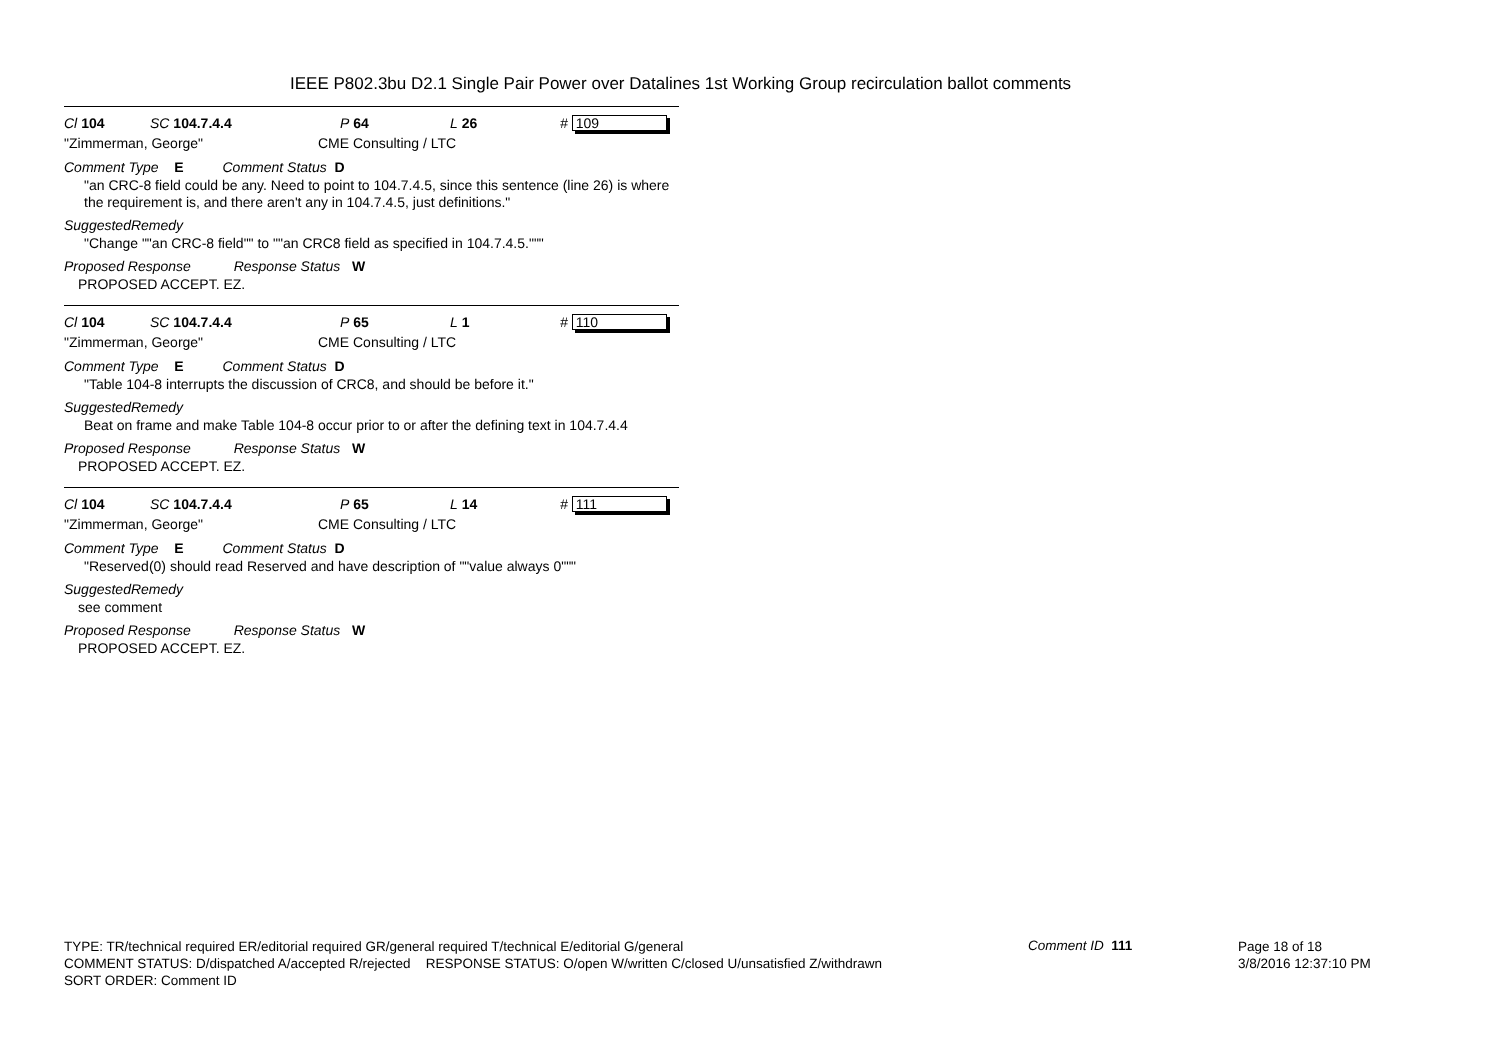IEEE P802.3bu D2.1 Single Pair Power over Datalines 1st Working Group recirculation ballot comments
Cl 104 SC 104.7.4.4 P 64 L 26 # 109
"Zimmerman, George" CME Consulting / LTC
Comment Type E Comment Status D
"an CRC-8 field could be any. Need to point to 104.7.4.5, since this sentence (line 26) is where the requirement is, and there aren't any in 104.7.4.5, just definitions."
SuggestedRemedy
"Change ""an CRC-8 field"" to ""an CRC8 field as specified in 104.7.4.5."""
Proposed Response Response Status W
PROPOSED ACCEPT. EZ.
Cl 104 SC 104.7.4.4 P 65 L 1 # 110
"Zimmerman, George" CME Consulting / LTC
Comment Type E Comment Status D
"Table 104-8 interrupts the discussion of CRC8, and should be before it."
SuggestedRemedy
Beat on frame and make Table 104-8 occur prior to or after the defining text in 104.7.4.4
Proposed Response Response Status W
PROPOSED ACCEPT. EZ.
Cl 104 SC 104.7.4.4 P 65 L 14 # 111
"Zimmerman, George" CME Consulting / LTC
Comment Type E Comment Status D
"Reserved(0) should read Reserved and have description of ""value always 0"""
SuggestedRemedy
see comment
Proposed Response Response Status W
PROPOSED ACCEPT. EZ.
TYPE: TR/technical required ER/editorial required GR/general required T/technical E/editorial G/general
COMMENT STATUS: D/dispatched A/accepted R/rejected RESPONSE STATUS: O/open W/written C/closed U/unsatisfied Z/withdrawn
SORT ORDER: Comment ID
Comment ID 111
Page 18 of 18
3/8/2016 12:37:10 PM